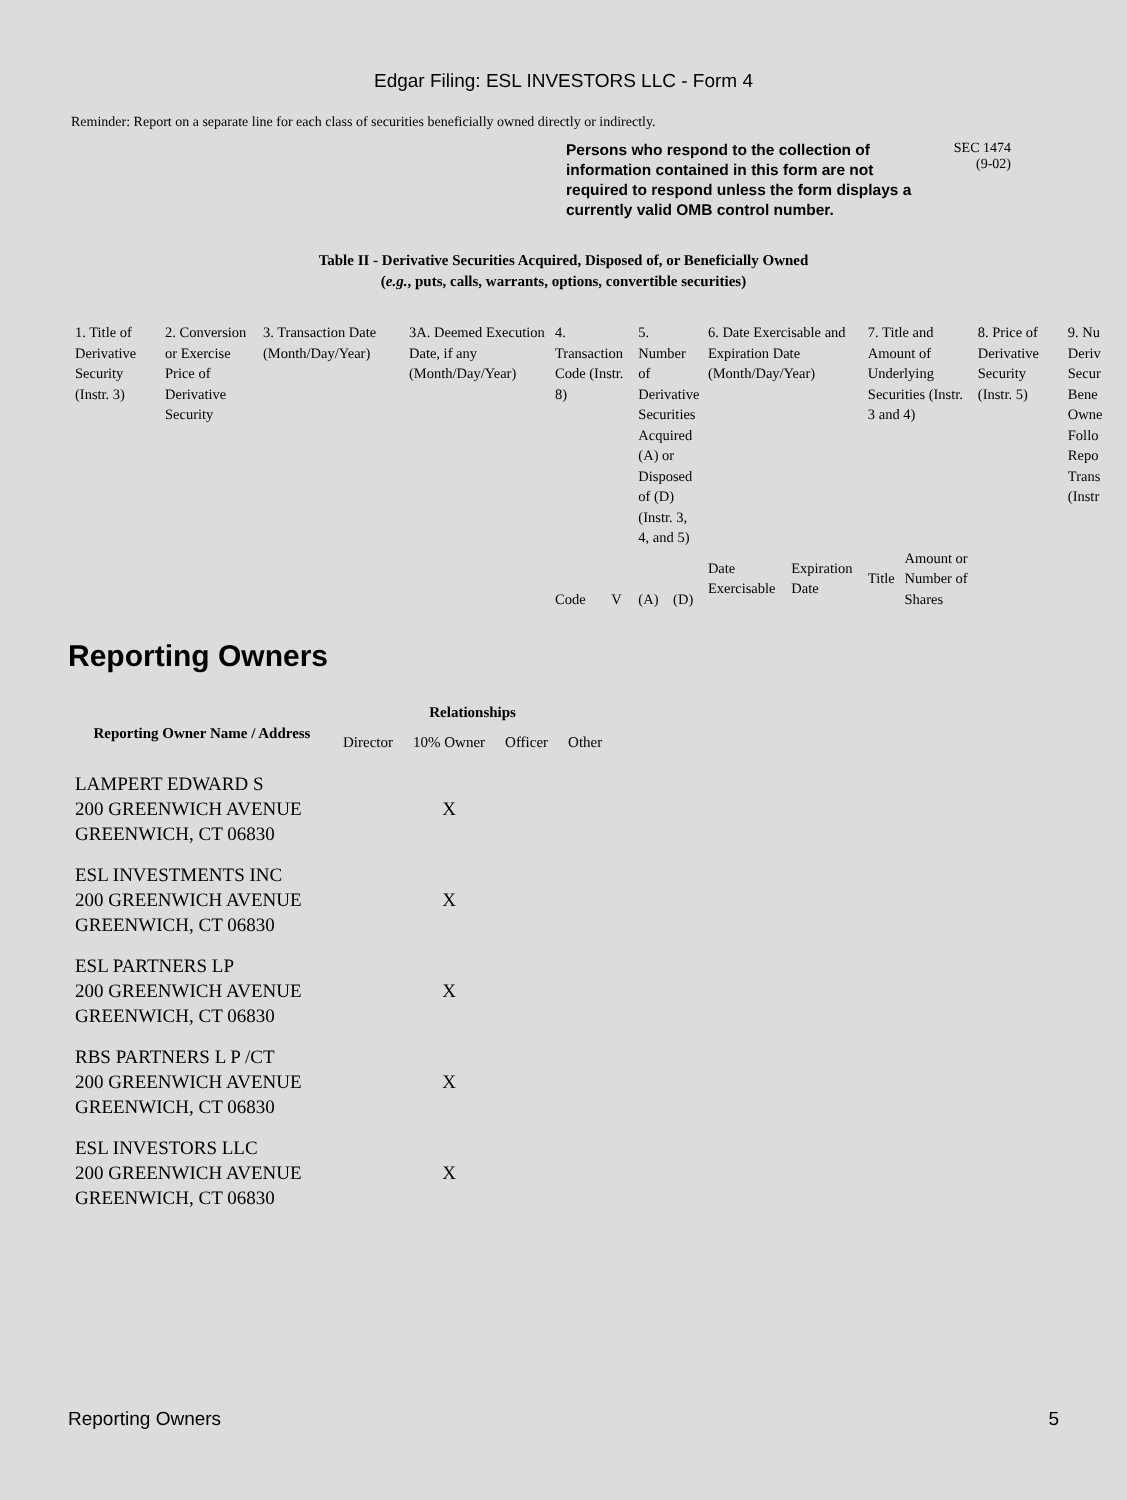Edgar Filing: ESL INVESTORS LLC - Form 4
Reminder: Report on a separate line for each class of securities beneficially owned directly or indirectly.
Persons who respond to the collection of information contained in this form are not required to respond unless the form displays a currently valid OMB control number.
SEC 1474
(9-02)
Table II - Derivative Securities Acquired, Disposed of, or Beneficially Owned
(e.g., puts, calls, warrants, options, convertible securities)
| 1. Title of Derivative Security (Instr. 3) | 2. Conversion or Exercise Price of Derivative Security | 3. Transaction Date (Month/Day/Year) | 3A. Deemed Execution Date, if any (Month/Day/Year) | 4. Transaction Code (Instr. 8) | | 5. Number of Derivative Securities Acquired (A) or Disposed of (D) (Instr. 3, 4, and 5) | | 6. Date Exercisable and Expiration Date (Month/Day/Year) | | 7. Title and Amount of Underlying Securities (Instr. 3 and 4) | | 8. Price of Derivative Security (Instr. 5) | 9. Nu Deriv Secur Bene Owne Follo Repo Trans (Instr |
| | | | | Code | V | (A) | (D) | Date Exercisable | Expiration Date | Title | Amount or Number of Shares | | |
Reporting Owners
| Reporting Owner Name / Address | Relationships | | | |
| --- | --- | --- | --- | --- |
| | Director | 10% Owner | Officer | Other |
| LAMPERT EDWARD S 200 GREENWICH AVENUE GREENWICH, CT 06830 | | X | | |
| ESL INVESTMENTS INC 200 GREENWICH AVENUE GREENWICH, CT 06830 | | X | | |
| ESL PARTNERS LP 200 GREENWICH AVENUE GREENWICH, CT 06830 | | X | | |
| RBS PARTNERS L P /CT 200 GREENWICH AVENUE GREENWICH, CT 06830 | | X | | |
| ESL INVESTORS LLC 200 GREENWICH AVENUE GREENWICH, CT 06830 | | X | | |
Reporting Owners 5